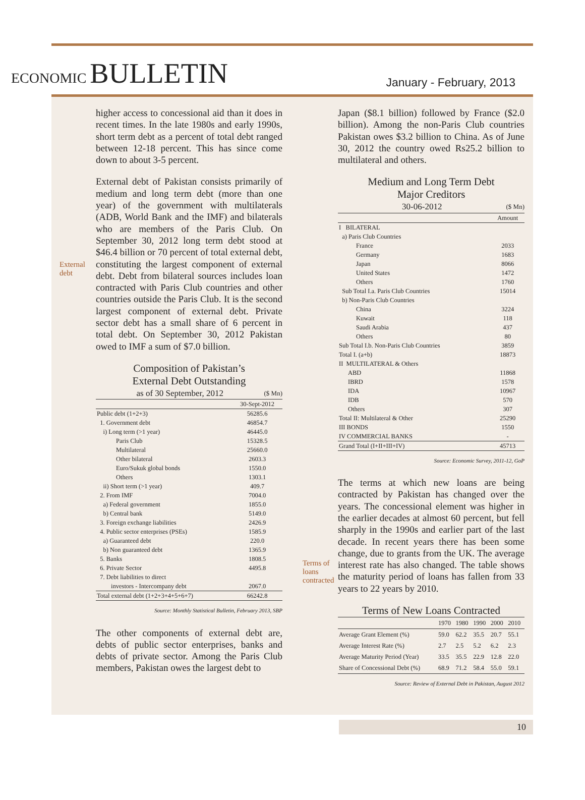ECONOMIC BULLETIN
January - February, 2013
higher access to concessional aid than it does in recent times. In the late 1980s and early 1990s, short term debt as a percent of total debt ranged between 12-18 percent. This has since come down to about 3-5 percent.
External
debt
External debt of Pakistan consists primarily of medium and long term debt (more than one year) of the government with multilaterals (ADB, World Bank and the IMF) and bilaterals who are members of the Paris Club. On September 30, 2012 long term debt stood at $46.4 billion or 70 percent of total external debt, constituting the largest component of external debt. Debt from bilateral sources includes loan contracted with Paris Club countries and other countries outside the Paris Club. It is the second largest component of external debt. Private sector debt has a small share of 6 percent in total debt. On September 30, 2012 Pakistan owed to IMF a sum of $7.0 billion.
Composition of Pakistan’s
External Debt Outstanding
as of 30 September, 2012 ($ Mn)
| | 30-Sept-2012 |
| --- | --- |
| Public debt (1+2+3) | 56285.6 |
| 1. Government debt | 46854.7 |
| i) Long term (>1 year) | 46445.0 |
| Paris Club | 15328.5 |
| Multilateral | 25660.0 |
| Other bilateral | 2603.3 |
| Euro/Sukuk global bonds | 1550.0 |
| Others | 1303.1 |
| ii) Short term (>1 year) | 409.7 |
| 2. From IMF | 7004.0 |
| a) Federal government | 1855.0 |
| b) Central bank | 5149.0 |
| 3. Foreign exchange liabilities | 2426.9 |
| 4. Public sector enterprises (PSEs) | 1585.9 |
| a) Guaranteed debt | 220.0 |
| b) Non guaranteed debt | 1365.9 |
| 5. Banks | 1808.5 |
| 6. Private Sector | 4495.8 |
| 7. Debt liabilities to direct | |
| investors - Intercompany debt | 2067.0 |
| Total external debt (1+2+3+4+5+6+7) | 66242.8 |
Source: Monthly Statistical Bulletin, February 2013, SBP
The other components of external debt are, debts of public sector enterprises, banks and debts of private sector. Among the Paris Club members, Pakistan owes the largest debt to
Japan ($8.1 billion) followed by France ($2.0 billion). Among the non-Paris Club countries Pakistan owes $3.2 billion to China. As of June 30, 2012 the country owed Rs25.2 billion to multilateral and others.
Medium and Long Term Debt
Major Creditors
30-06-2012 ($ Mn)
| | Amount |
| --- | --- |
| I BILATERAL | |
| a) Paris Club Countries | |
| France | 2033 |
| Germany | 1683 |
| Japan | 8066 |
| United States | 1472 |
| Others | 1760 |
| Sub Total I.a. Paris Club Countries | 15014 |
| b) Non-Paris Club Countries | |
| China | 3224 |
| Kuwait | 118 |
| Saudi Arabia | 437 |
| Others | 80 |
| Sub Total I.b. Non-Paris Club Countries | 3859 |
| Total I. (a+b) | 18873 |
| II MULTILATERAL & Others | |
| ABD | 11868 |
| IBRD | 1578 |
| IDA | 10967 |
| IDB | 570 |
| Others | 307 |
| Total II: Multilateral & Other | 25290 |
| III BONDS | 1550 |
| IV COMMERCIAL BANKS | - |
| Grand Total (I+II+III+IV) | 45713 |
Source: Economic Survey, 2011-12, GoP
Terms of
loans
contracted
The terms at which new loans are being contracted by Pakistan has changed over the years. The concessional element was higher in the earlier decades at almost 60 percent, but fell sharply in the 1990s and earlier part of the last decade. In recent years there has been some change, due to grants from the UK. The average interest rate has also changed. The table shows the maturity period of loans has fallen from 33 years to 22 years by 2010.
Terms of New Loans Contracted
| | 1970 | 1980 | 1990 | 2000 | 2010 |
| --- | --- | --- | --- | --- | --- |
| Average Grant Element (%) | 59.0 | 62.2 | 35.5 | 20.7 | 55.1 |
| Average Interest Rate (%) | 2.7 | 2.5 | 5.2 | 6.2 | 2.3 |
| Average Maturity Period (Year) | 33.5 | 35.5 | 22.9 | 12.8 | 22.0 |
| Share of Concessional Debt (%) | 68.9 | 71.2 | 58.4 | 55.0 | 59.1 |
Source: Review of External Debt in Pakistan, August 2012
10